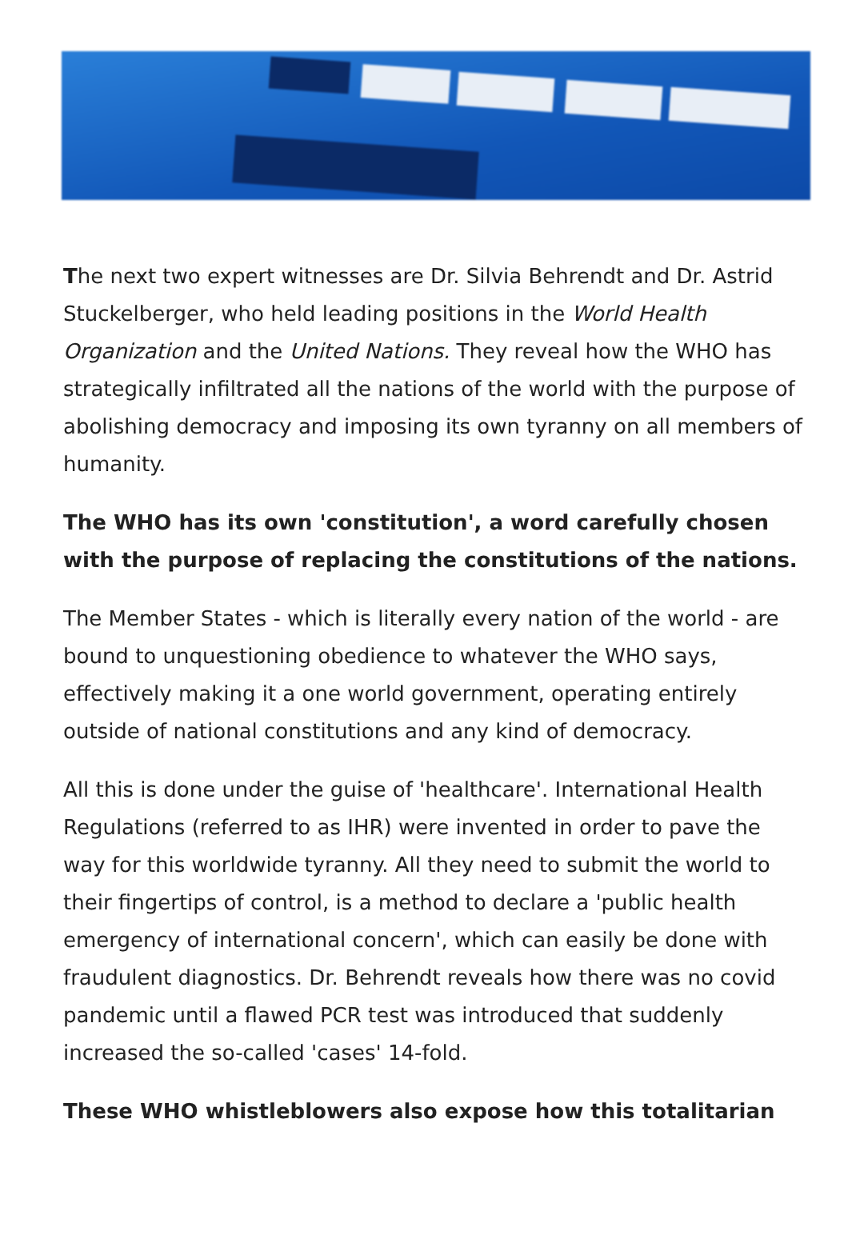The next two expert witnesses are Dr. Silvia Behrendt and Dr. Astrid Stuckelberger, who held leading positions in the World Health Organization and the United Nations. They reveal how the WHO has strategically infiltrated all the nations of the world with the purpose of abolishing democracy and imposing its own tyranny on all members of humanity.
The WHO has its own 'constitution', a word carefully chosen with the purpose of replacing the constitutions of the nations.
The Member States - which is literally every nation of the world - are bound to unquestioning obedience to whatever the WHO says, effectively making it a one world government, operating entirely outside of national constitutions and any kind of democracy.
All this is done under the guise of 'healthcare'. International Health Regulations (referred to as IHR) were invented in order to pave the way for this worldwide tyranny. All they need to submit the world to their fingertips of control, is a method to declare a 'public health emergency of international concern', which can easily be done with fraudulent diagnostics. Dr. Behrendt reveals how there was no covid pandemic until a flawed PCR test was introduced that suddenly increased the so-called 'cases' 14-fold.
These WHO whistleblowers also expose how this totalitarian